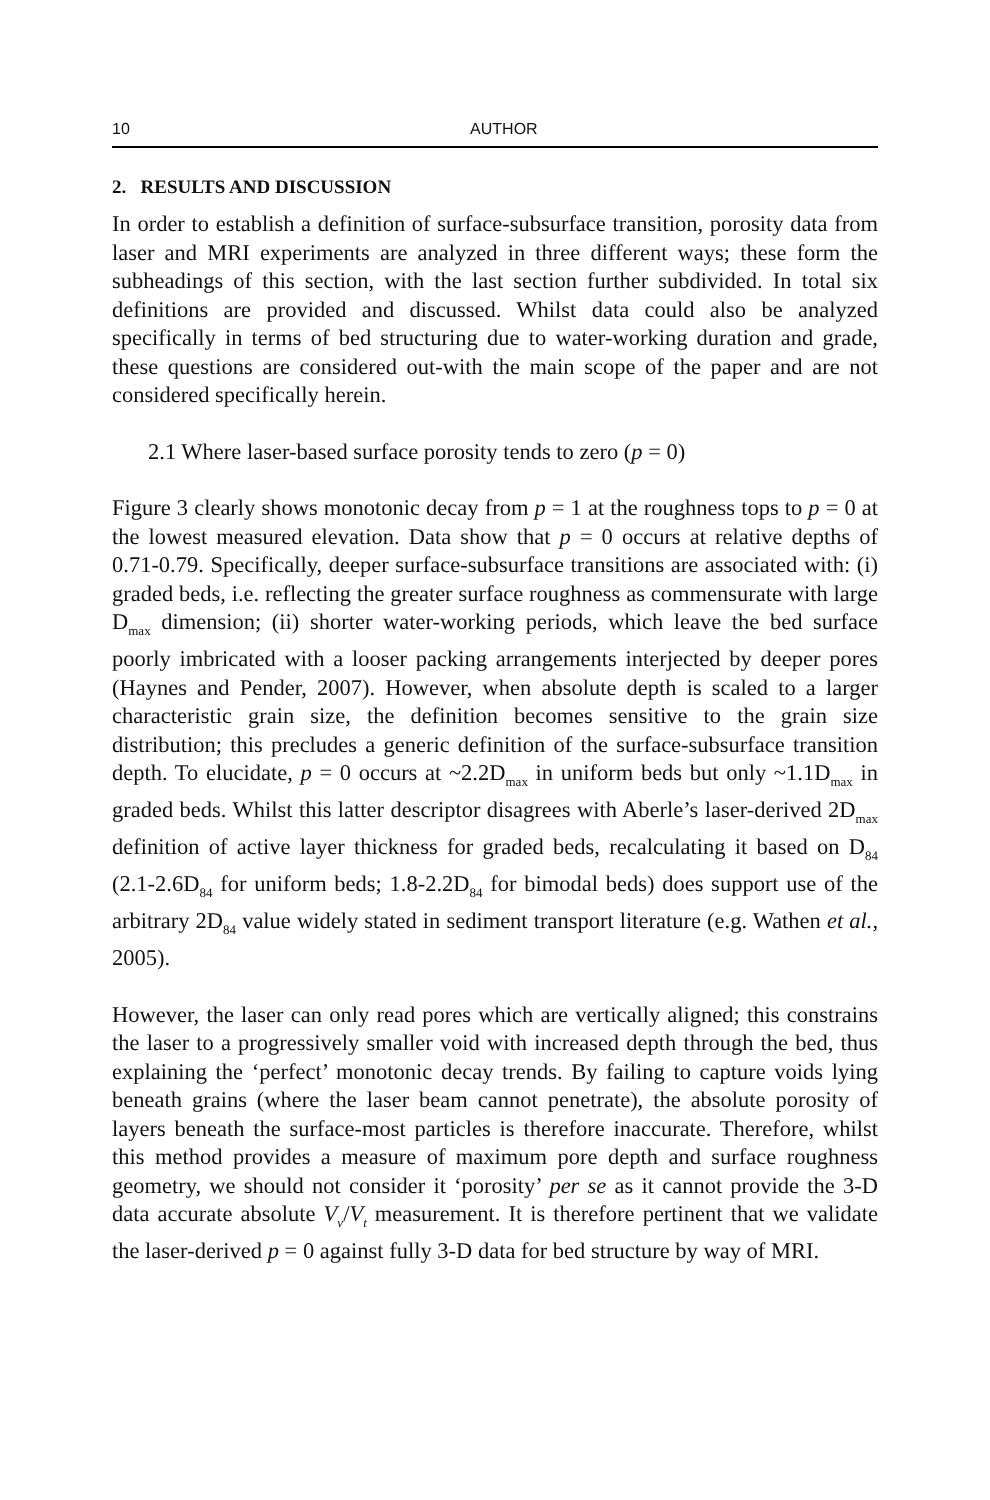10 AUTHOR
2. RESULTS AND DISCUSSION
In order to establish a definition of surface-subsurface transition, porosity data from laser and MRI experiments are analyzed in three different ways; these form the subheadings of this section, with the last section further subdivided. In total six definitions are provided and discussed. Whilst data could also be analyzed specifically in terms of bed structuring due to water-working duration and grade, these questions are considered out-with the main scope of the paper and are not considered specifically herein.
2.1 Where laser-based surface porosity tends to zero (p = 0)
Figure 3 clearly shows monotonic decay from p = 1 at the roughness tops to p = 0 at the lowest measured elevation. Data show that p = 0 occurs at relative depths of 0.71-0.79. Specifically, deeper surface-subsurface transitions are associated with: (i) graded beds, i.e. reflecting the greater surface roughness as commensurate with large D<sub>max</sub> dimension; (ii) shorter water-working periods, which leave the bed surface poorly imbricated with a looser packing arrangements interjected by deeper pores (Haynes and Pender, 2007). However, when absolute depth is scaled to a larger characteristic grain size, the definition becomes sensitive to the grain size distribution; this precludes a generic definition of the surface-subsurface transition depth. To elucidate, p = 0 occurs at ~2.2D<sub>max</sub> in uniform beds but only ~1.1D<sub>max</sub> in graded beds. Whilst this latter descriptor disagrees with Aberle’s laser-derived 2D<sub>max</sub> definition of active layer thickness for graded beds, recalculating it based on D<sub>84</sub> (2.1-2.6D<sub>84</sub> for uniform beds; 1.8-2.2D<sub>84</sub> for bimodal beds) does support use of the arbitrary 2D<sub>84</sub> value widely stated in sediment transport literature (e.g. Wathen et al., 2005).
However, the laser can only read pores which are vertically aligned; this constrains the laser to a progressively smaller void with increased depth through the bed, thus explaining the ‘perfect’ monotonic decay trends. By failing to capture voids lying beneath grains (where the laser beam cannot penetrate), the absolute porosity of layers beneath the surface-most particles is therefore inaccurate. Therefore, whilst this method provides a measure of maximum pore depth and surface roughness geometry, we should not consider it ‘porosity’ per se as it cannot provide the 3-D data accurate absolute V<sub>v</sub>/V<sub>t</sub> measurement. It is therefore pertinent that we validate the laser-derived p = 0 against fully 3-D data for bed structure by way of MRI.